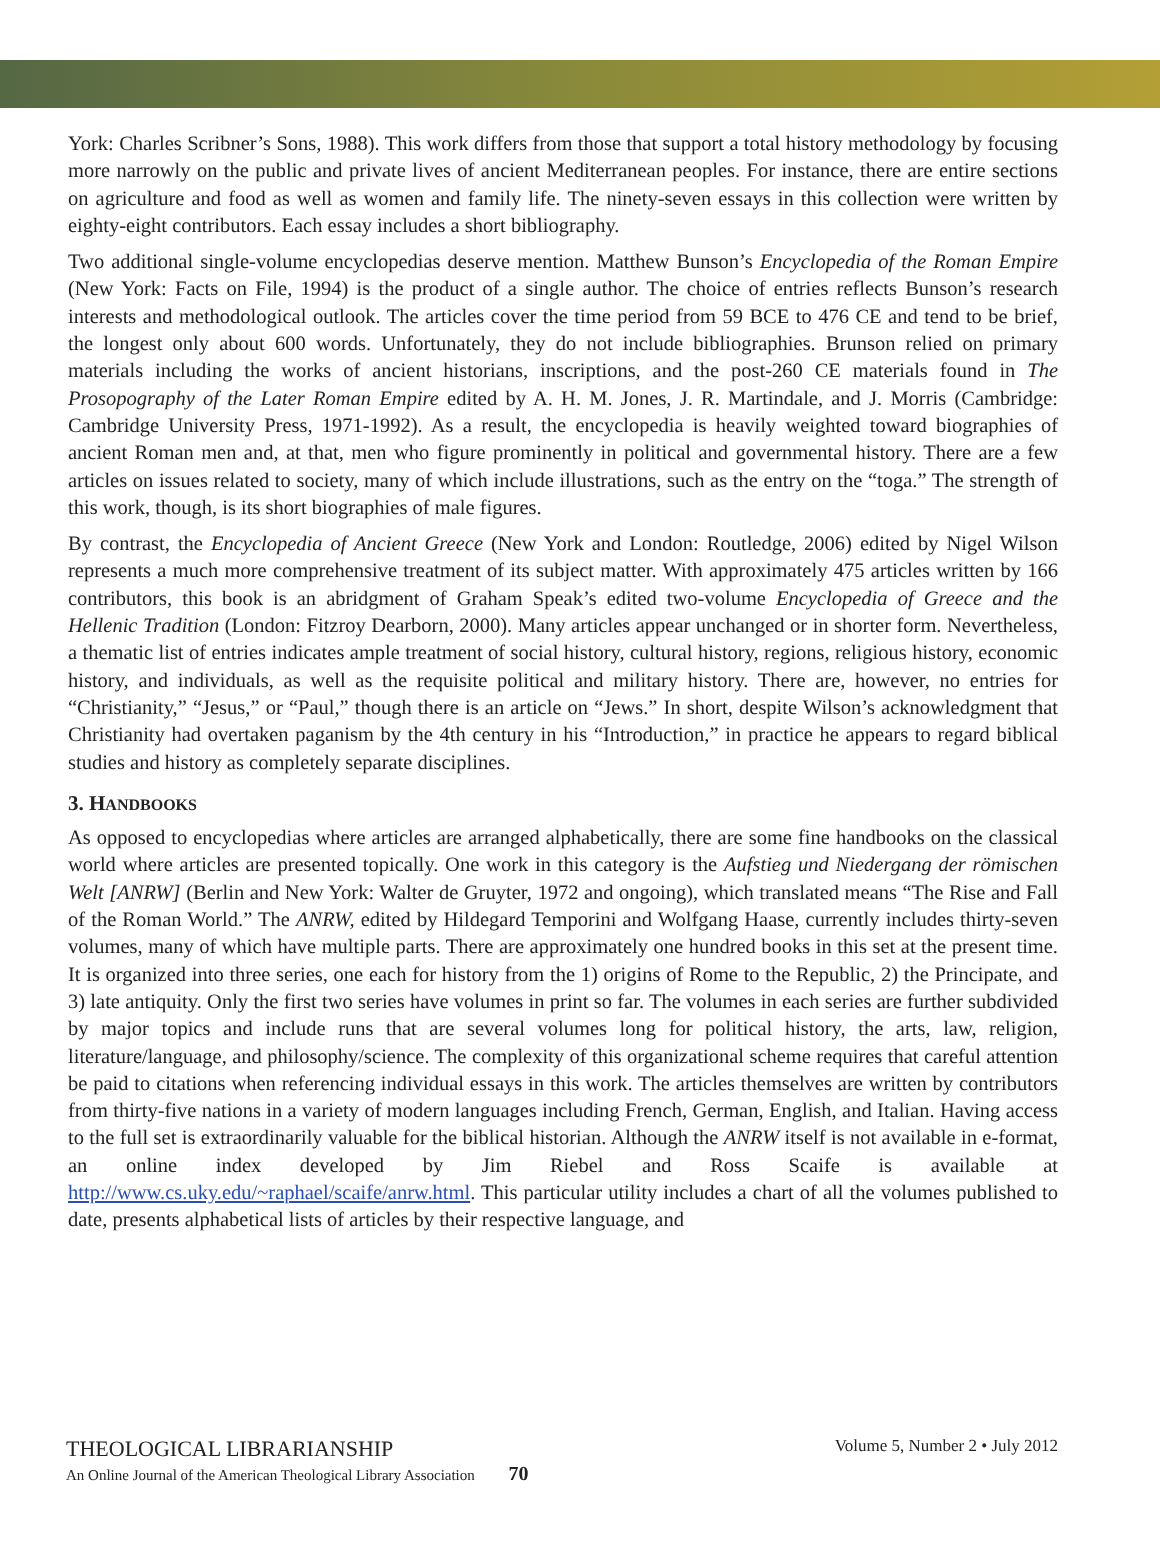York: Charles Scribner’s Sons, 1988). This work differs from those that support a total history methodology by focusing more narrowly on the public and private lives of ancient Mediterranean peoples. For instance, there are entire sections on agriculture and food as well as women and family life. The ninety-seven essays in this collection were written by eighty-eight contributors. Each essay includes a short bibliography.
Two additional single-volume encyclopedias deserve mention. Matthew Bunson’s Encyclopedia of the Roman Empire (New York: Facts on File, 1994) is the product of a single author. The choice of entries reflects Bunson’s research interests and methodological outlook. The articles cover the time period from 59 BCE to 476 CE and tend to be brief, the longest only about 600 words. Unfortunately, they do not include bibliographies. Brunson relied on primary materials including the works of ancient historians, inscriptions, and the post-260 CE materials found in The Prosopography of the Later Roman Empire edited by A. H. M. Jones, J. R. Martindale, and J. Morris (Cambridge: Cambridge University Press, 1971-1992). As a result, the encyclopedia is heavily weighted toward biographies of ancient Roman men and, at that, men who figure prominently in political and governmental history. There are a few articles on issues related to society, many of which include illustrations, such as the entry on the “toga.” The strength of this work, though, is its short biographies of male figures.
By contrast, the Encyclopedia of Ancient Greece (New York and London: Routledge, 2006) edited by Nigel Wilson represents a much more comprehensive treatment of its subject matter. With approximately 475 articles written by 166 contributors, this book is an abridgment of Graham Speak’s edited two-volume Encyclopedia of Greece and the Hellenic Tradition (London: Fitzroy Dearborn, 2000). Many articles appear unchanged or in shorter form. Nevertheless, a thematic list of entries indicates ample treatment of social history, cultural history, regions, religious history, economic history, and individuals, as well as the requisite political and military history. There are, however, no entries for “Christianity,” “Jesus,” or “Paul,” though there is an article on “Jews.” In short, despite Wilson’s acknowledgment that Christianity had overtaken paganism by the 4th century in his “Introduction,” in practice he appears to regard biblical studies and history as completely separate disciplines.
3. HANDBOOKS
As opposed to encyclopedias where articles are arranged alphabetically, there are some fine handbooks on the classical world where articles are presented topically. One work in this category is the Aufstieg und Niedergang der römischen Welt [ANRW] (Berlin and New York: Walter de Gruyter, 1972 and ongoing), which translated means “The Rise and Fall of the Roman World.” The ANRW, edited by Hildegard Temporini and Wolfgang Haase, currently includes thirty-seven volumes, many of which have multiple parts. There are approximately one hundred books in this set at the present time. It is organized into three series, one each for history from the 1) origins of Rome to the Republic, 2) the Principate, and 3) late antiquity. Only the first two series have volumes in print so far. The volumes in each series are further subdivided by major topics and include runs that are several volumes long for political history, the arts, law, religion, literature/language, and philosophy/science. The complexity of this organizational scheme requires that careful attention be paid to citations when referencing individual essays in this work. The articles themselves are written by contributors from thirty-five nations in a variety of modern languages including French, German, English, and Italian. Having access to the full set is extraordinarily valuable for the biblical historian. Although the ANRW itself is not available in e-format, an online index developed by Jim Riebel and Ross Scaife is available at http://www.cs.uky.edu/~raphael/scaife/anrw.html. This particular utility includes a chart of all the volumes published to date, presents alphabetical lists of articles by their respective language, and
THEOLOGICAL LIBRARIANSHIP
An Online Journal of the American Theological Library Association 70
Volume 5, Number 2 • July 2012